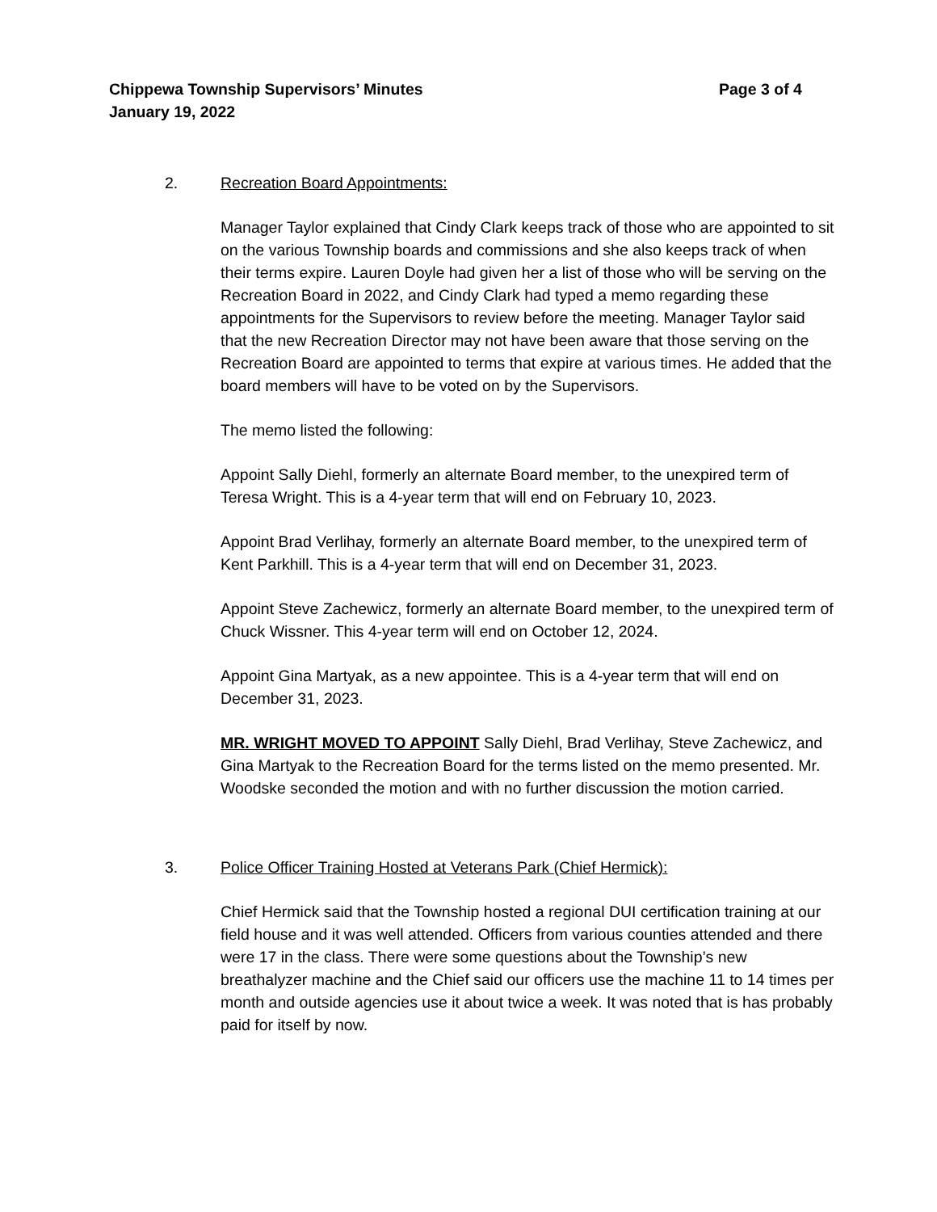Chippewa Township Supervisors’ Minutes
Page 3 of 4
January 19, 2022
2. Recreation Board Appointments:
Manager Taylor explained that Cindy Clark keeps track of those who are appointed to sit on the various Township boards and commissions and she also keeps track of when their terms expire. Lauren Doyle had given her a list of those who will be serving on the Recreation Board in 2022, and Cindy Clark had typed a memo regarding these appointments for the Supervisors to review before the meeting. Manager Taylor said that the new Recreation Director may not have been aware that those serving on the Recreation Board are appointed to terms that expire at various times. He added that the board members will have to be voted on by the Supervisors.
The memo listed the following:
Appoint Sally Diehl, formerly an alternate Board member, to the unexpired term of Teresa Wright. This is a 4-year term that will end on February 10, 2023.
Appoint Brad Verlihay, formerly an alternate Board member, to the unexpired term of Kent Parkhill. This is a 4-year term that will end on December 31, 2023.
Appoint Steve Zachewicz, formerly an alternate Board member, to the unexpired term of Chuck Wissner. This 4-year term will end on October 12, 2024.
Appoint Gina Martyak, as a new appointee. This is a 4-year term that will end on December 31, 2023.
MR. WRIGHT MOVED TO APPOINT Sally Diehl, Brad Verlihay, Steve Zachewicz, and Gina Martyak to the Recreation Board for the terms listed on the memo presented. Mr. Woodske seconded the motion and with no further discussion the motion carried.
3. Police Officer Training Hosted at Veterans Park (Chief Hermick):
Chief Hermick said that the Township hosted a regional DUI certification training at our field house and it was well attended. Officers from various counties attended and there were 17 in the class. There were some questions about the Township’s new breathalyzer machine and the Chief said our officers use the machine 11 to 14 times per month and outside agencies use it about twice a week. It was noted that is has probably paid for itself by now.